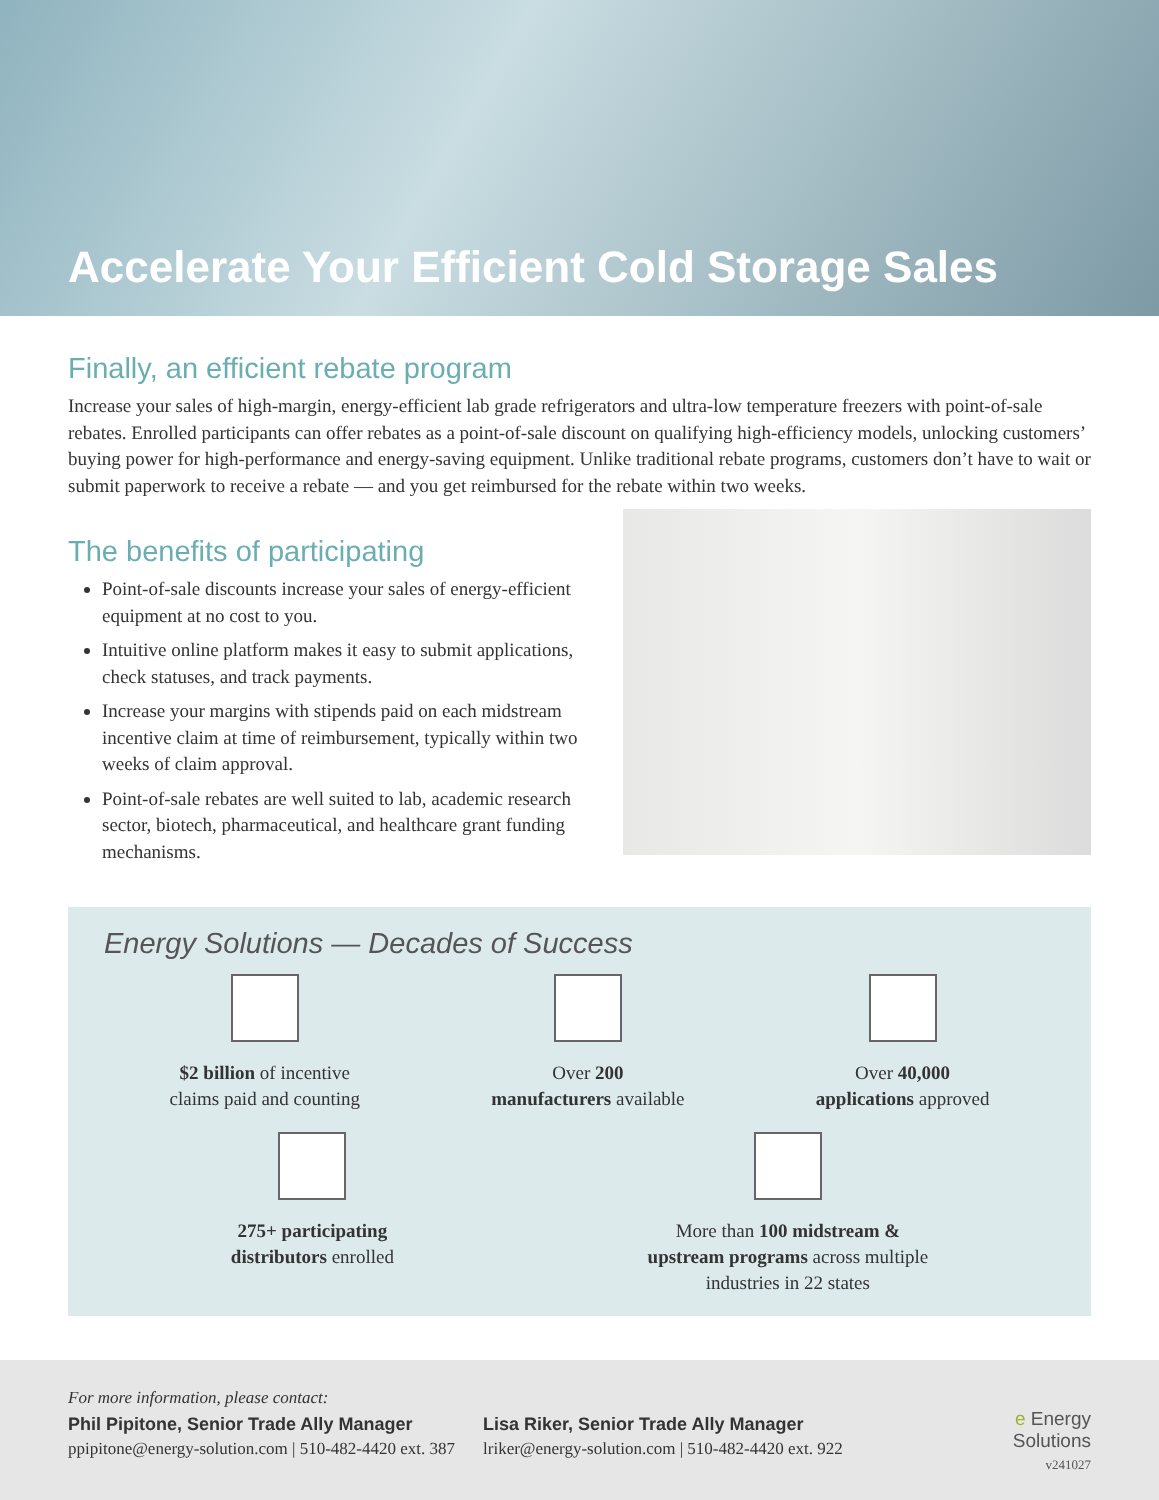Accelerate Your Efficient Cold Storage Sales
Finally, an efficient rebate program
Increase your sales of high-margin, energy-efficient lab grade refrigerators and ultra-low temperature freezers with point-of-sale rebates. Enrolled participants can offer rebates as a point-of-sale discount on qualifying high-efficiency models, unlocking customers’ buying power for high-performance and energy-saving equipment. Unlike traditional rebate programs, customers don’t have to wait or submit paperwork to receive a rebate — and you get reimbursed for the rebate within two weeks.
The benefits of participating
Point-of-sale discounts increase your sales of energy-efficient equipment at no cost to you.
Intuitive online platform makes it easy to submit applications, check statuses, and track payments.
Increase your margins with stipends paid on each midstream incentive claim at time of reimbursement, typically within two weeks of claim approval.
Point-of-sale rebates are well suited to lab, academic research sector, biotech, pharmaceutical, and healthcare grant funding mechanisms.
Energy Solutions — Decades of Success
$2 billion of incentive
claims paid and counting
Over 200
manufacturers available
Over 40,000
applications approved
275+ participating
distributors enrolled
More than 100 midstream &
upstream programs across multiple
industries in 22 states
For more information, please contact:
Phil Pipitone, Senior Trade Ally Manager
ppipitone@energy-solution.com | 510-482-4420 ext. 387
Lisa Riker, Senior Trade Ally Manager
lriker@energy-solution.com | 510-482-4420 ext. 922
e Energy
Solutions
v241027